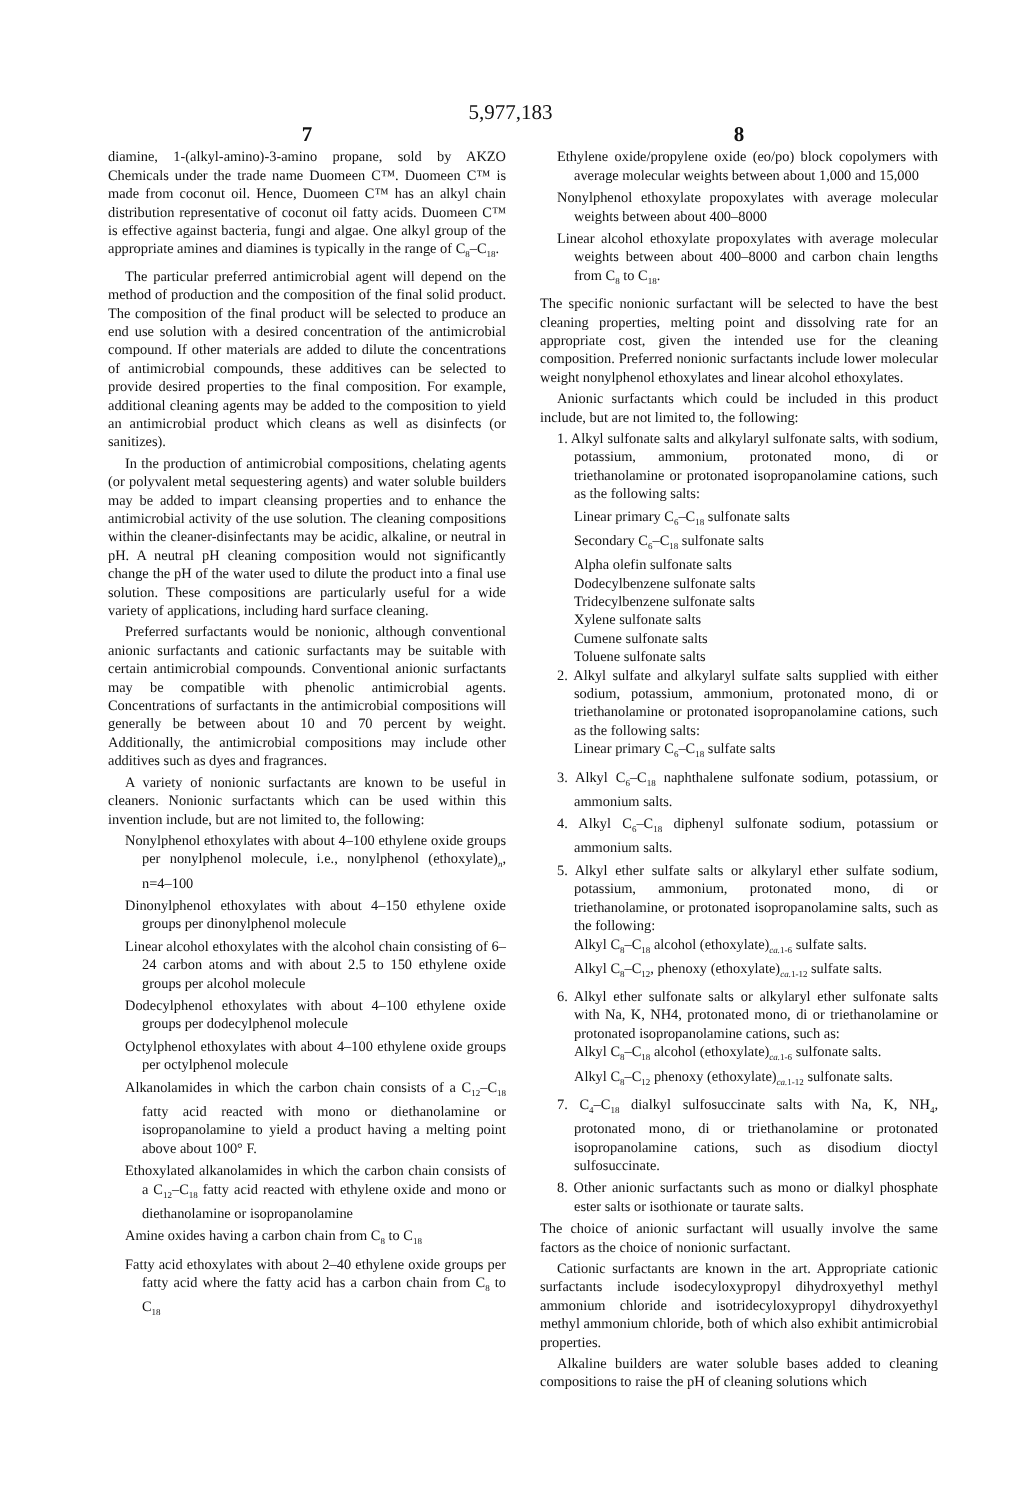5,977,183
7
diamine, 1-(alkyl-amino)-3-amino propane, sold by AKZO Chemicals under the trade name Duomeen C™. Duomeen C™ is made from coconut oil. Hence, Duomeen C™ has an alkyl chain distribution representative of coconut oil fatty acids. Duomeen C™ is effective against bacteria, fungi and algae. One alkyl group of the appropriate amines and diamines is typically in the range of C<sub>8</sub>–C<sub>18</sub>.
The particular preferred antimicrobial agent will depend on the method of production and the composition of the final solid product. The composition of the final product will be selected to produce an end use solution with a desired concentration of the antimicrobial compound. If other materials are added to dilute the concentrations of antimicrobial compounds, these additives can be selected to provide desired properties to the final composition. For example, additional cleaning agents may be added to the composition to yield an antimicrobial product which cleans as well as disinfects (or sanitizes).
In the production of antimicrobial compositions, chelating agents (or polyvalent metal sequestering agents) and water soluble builders may be added to impart cleansing properties and to enhance the antimicrobial activity of the use solution. The cleaning compositions within the cleaner-disinfectants may be acidic, alkaline, or neutral in pH. A neutral pH cleaning composition would not significantly change the pH of the water used to dilute the product into a final use solution. These compositions are particularly useful for a wide variety of applications, including hard surface cleaning.
Preferred surfactants would be nonionic, although conventional anionic surfactants and cationic surfactants may be suitable with certain antimicrobial compounds. Conventional anionic surfactants may be compatible with phenolic antimicrobial agents. Concentrations of surfactants in the antimicrobial compositions will generally be between about 10 and 70 percent by weight. Additionally, the antimicrobial compositions may include other additives such as dyes and fragrances.
A variety of nonionic surfactants are known to be useful in cleaners. Nonionic surfactants which can be used within this invention include, but are not limited to, the following:
Nonylphenol ethoxylates with about 4–100 ethylene oxide groups per nonylphenol molecule, i.e., nonylphenol (ethoxylate)<sub>n</sub>, n=4–100
Dinonylphenol ethoxylates with about 4–150 ethylene oxide groups per dinonylphenol molecule
Linear alcohol ethoxylates with the alcohol chain consisting of 6–24 carbon atoms and with about 2.5 to 150 ethylene oxide groups per alcohol molecule
Dodecylphenol ethoxylates with about 4–100 ethylene oxide groups per dodecylphenol molecule
Octylphenol ethoxylates with about 4–100 ethylene oxide groups per octylphenol molecule
Alkanolamides in which the carbon chain consists of a C<sub>12</sub>–C<sub>18</sub> fatty acid reacted with mono or diethanolamine or isopropanolamine to yield a product having a melting point above about 100° F.
Ethoxylated alkanolamides in which the carbon chain consists of a C<sub>12</sub>–C<sub>18</sub> fatty acid reacted with ethylene oxide and mono or diethanolamine or isopropanolamine
Amine oxides having a carbon chain from C<sub>8</sub> to C<sub>18</sub>
Fatty acid ethoxylates with about 2–40 ethylene oxide groups per fatty acid where the fatty acid has a carbon chain from C<sub>8</sub> to C<sub>18</sub>
8
Ethylene oxide/propylene oxide (eo/po) block copolymers with average molecular weights between about 1,000 and 15,000
Nonylphenol ethoxylate propoxylates with average molecular weights between about 400–8000
Linear alcohol ethoxylate propoxylates with average molecular weights between about 400–8000 and carbon chain lengths from C<sub>8</sub> to C<sub>18</sub>.
The specific nonionic surfactant will be selected to have the best cleaning properties, melting point and dissolving rate for an appropriate cost, given the intended use for the cleaning composition. Preferred nonionic surfactants include lower molecular weight nonylphenol ethoxylates and linear alcohol ethoxylates.
Anionic surfactants which could be included in this product include, but are not limited to, the following:
1. Alkyl sulfonate salts and alkylaryl sulfonate salts, with sodium, potassium, ammonium, protonated mono, di or triethanolamine or protonated isopropanolamine cations, such as the following salts:
Linear primary C<sub>6</sub>–C<sub>18</sub> sulfonate salts
Secondary C<sub>6</sub>–C<sub>18</sub> sulfonate salts
Alpha olefin sulfonate salts
Dodecylbenzene sulfonate salts
Tridecylbenzene sulfonate salts
Xylene sulfonate salts
Cumene sulfonate salts
Toluene sulfonate salts
2. Alkyl sulfate and alkylaryl sulfate salts supplied with either sodium, potassium, ammonium, protonated mono, di or triethanolamine or protonated isopropanolamine cations, such as the following salts:
Linear primary C<sub>6</sub>–C<sub>18</sub> sulfate salts
3. Alkyl C<sub>6</sub>–C<sub>18</sub> naphthalene sulfonate sodium, potassium, or ammonium salts.
4. Alkyl C<sub>6</sub>–C<sub>18</sub> diphenyl sulfonate sodium, potassium or ammonium salts.
5. Alkyl ether sulfate salts or alkylaryl ether sulfate sodium, potassium, ammonium, protonated mono, di or triethanolamine, or protonated isopropanolamine salts, such as the following:
Alkyl C<sub>8</sub>–C<sub>18</sub> alcohol (ethoxylate)<sub>ca. 1-6</sub> sulfate salts.
Alkyl C<sub>8</sub>–C<sub>12</sub>, phenoxy (ethoxylate)<sub>ca. 1-12</sub> sulfate salts.
6. Alkyl ether sulfonate salts or alkylaryl ether sulfonate salts with Na, K, NH4, protonated mono, di or triethanolamine or protonated isopropanolamine cations, such as:
Alkyl C<sub>8</sub>–C<sub>18</sub> alcohol (ethoxylate)<sub>ca. 1-6</sub> sulfonate salts.
Alkyl C<sub>8</sub>–C<sub>12</sub> phenoxy (ethoxylate)<sub>ca. 1-12</sub> sulfonate salts.
7. C<sub>4</sub>–C<sub>18</sub> dialkyl sulfosuccinate salts with Na, K, NH<sub>4</sub>, protonated mono, di or triethanolamine or protonated isopropanolamine cations, such as disodium dioctyl sulfosuccinate.
8. Other anionic surfactants such as mono or dialkyl phosphate ester salts or isothionate or taurate salts.
The choice of anionic surfactant will usually involve the same factors as the choice of nonionic surfactant.
Cationic surfactants are known in the art. Appropriate cationic surfactants include isodecyloxypropyl dihydroxyethyl methyl ammonium chloride and isotridecyloxypropyl dihydroxyethyl methyl ammonium chloride, both of which also exhibit antimicrobial properties.
Alkaline builders are water soluble bases added to cleaning compositions to raise the pH of cleaning solutions which